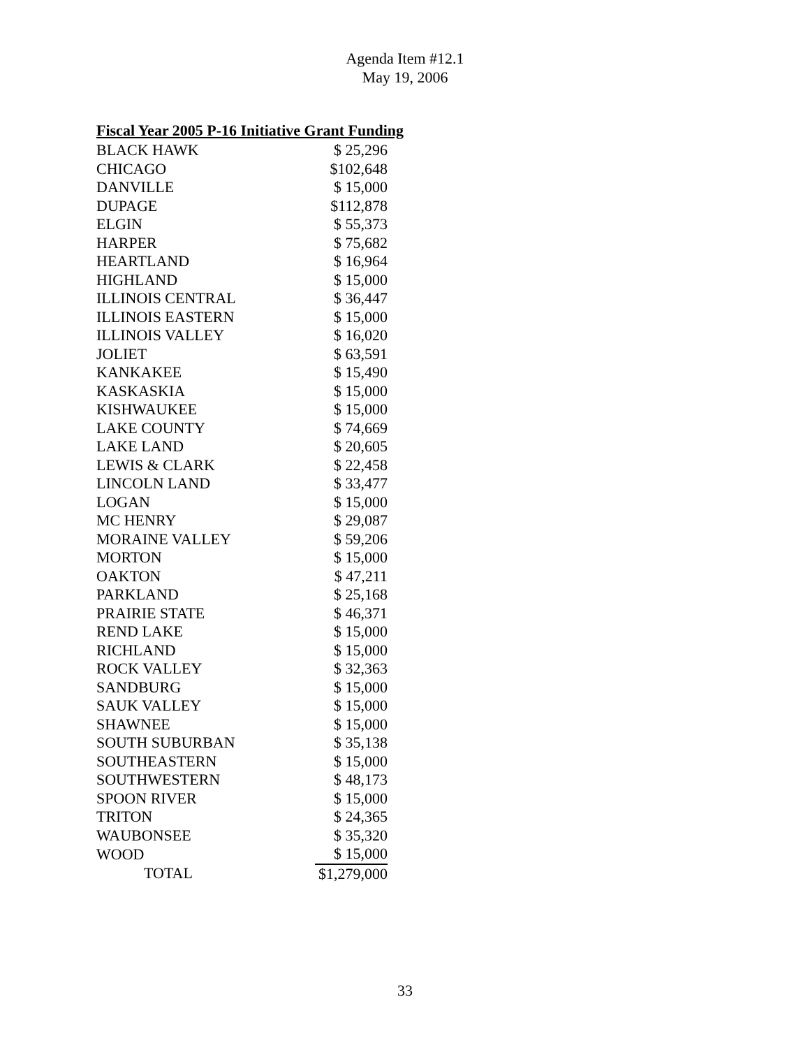Agenda Item #12.1
May 19, 2006
Fiscal Year 2005 P-16 Initiative Grant Funding
| BLACK HAWK | $ 25,296 |
| CHICAGO | $102,648 |
| DANVILLE | $ 15,000 |
| DUPAGE | $112,878 |
| ELGIN | $ 55,373 |
| HARPER | $ 75,682 |
| HEARTLAND | $ 16,964 |
| HIGHLAND | $ 15,000 |
| ILLINOIS CENTRAL | $ 36,447 |
| ILLINOIS EASTERN | $ 15,000 |
| ILLINOIS VALLEY | $ 16,020 |
| JOLIET | $ 63,591 |
| KANKAKEE | $ 15,490 |
| KASKASKIA | $ 15,000 |
| KISHWAUKEE | $ 15,000 |
| LAKE COUNTY | $ 74,669 |
| LAKE LAND | $ 20,605 |
| LEWIS & CLARK | $ 22,458 |
| LINCOLN LAND | $ 33,477 |
| LOGAN | $ 15,000 |
| MC HENRY | $ 29,087 |
| MORAINE VALLEY | $ 59,206 |
| MORTON | $ 15,000 |
| OAKTON | $ 47,211 |
| PARKLAND | $ 25,168 |
| PRAIRIE STATE | $ 46,371 |
| REND LAKE | $ 15,000 |
| RICHLAND | $ 15,000 |
| ROCK VALLEY | $ 32,363 |
| SANDBURG | $ 15,000 |
| SAUK VALLEY | $ 15,000 |
| SHAWNEE | $ 15,000 |
| SOUTH SUBURBAN | $ 35,138 |
| SOUTHEASTERN | $ 15,000 |
| SOUTHWESTERN | $ 48,173 |
| SPOON RIVER | $ 15,000 |
| TRITON | $ 24,365 |
| WAUBONSEE | $ 35,320 |
| WOOD | $ 15,000 |
| TOTAL | $1,279,000 |
33